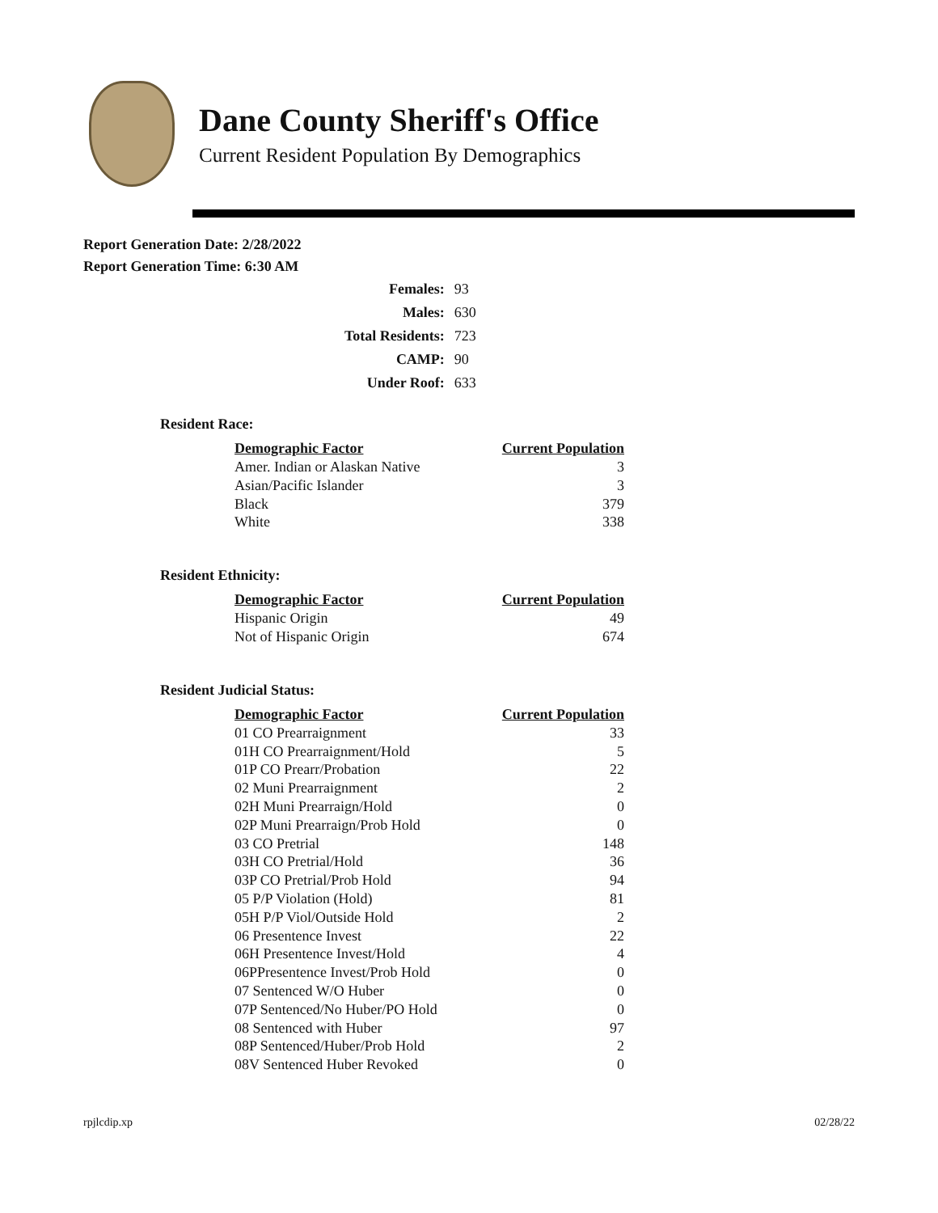Dane County Sheriff's Office
Current Resident Population By Demographics
Report Generation Date: 2/28/2022
Report Generation Time: 6:30 AM
| Females: | 93 |
| Males: | 630 |
| Total Residents: | 723 |
| CAMP: | 90 |
| Under Roof: | 633 |
Resident Race:
| Demographic Factor | Current Population |
| --- | --- |
| Amer. Indian or Alaskan Native | 3 |
| Asian/Pacific Islander | 3 |
| Black | 379 |
| White | 338 |
Resident Ethnicity:
| Demographic Factor | Current Population |
| --- | --- |
| Hispanic Origin | 49 |
| Not of Hispanic Origin | 674 |
Resident Judicial Status:
| Demographic Factor | Current Population |
| --- | --- |
| 01 CO Prearraignment | 33 |
| 01H CO Prearraignment/Hold | 5 |
| 01P CO Prearr/Probation | 22 |
| 02 Muni Prearraignment | 2 |
| 02H Muni Prearraign/Hold | 0 |
| 02P Muni Prearraign/Prob Hold | 0 |
| 03 CO Pretrial | 148 |
| 03H CO Pretrial/Hold | 36 |
| 03P CO Pretrial/Prob Hold | 94 |
| 05 P/P Violation (Hold) | 81 |
| 05H P/P Viol/Outside Hold | 2 |
| 06 Presentence Invest | 22 |
| 06H Presentence Invest/Hold | 4 |
| 06PPresentence Invest/Prob Hold | 0 |
| 07 Sentenced W/O Huber | 0 |
| 07P Sentenced/No Huber/PO Hold | 0 |
| 08 Sentenced with Huber | 97 |
| 08P Sentenced/Huber/Prob Hold | 2 |
| 08V Sentenced Huber Revoked | 0 |
rpjlcdip.xp 02/28/22